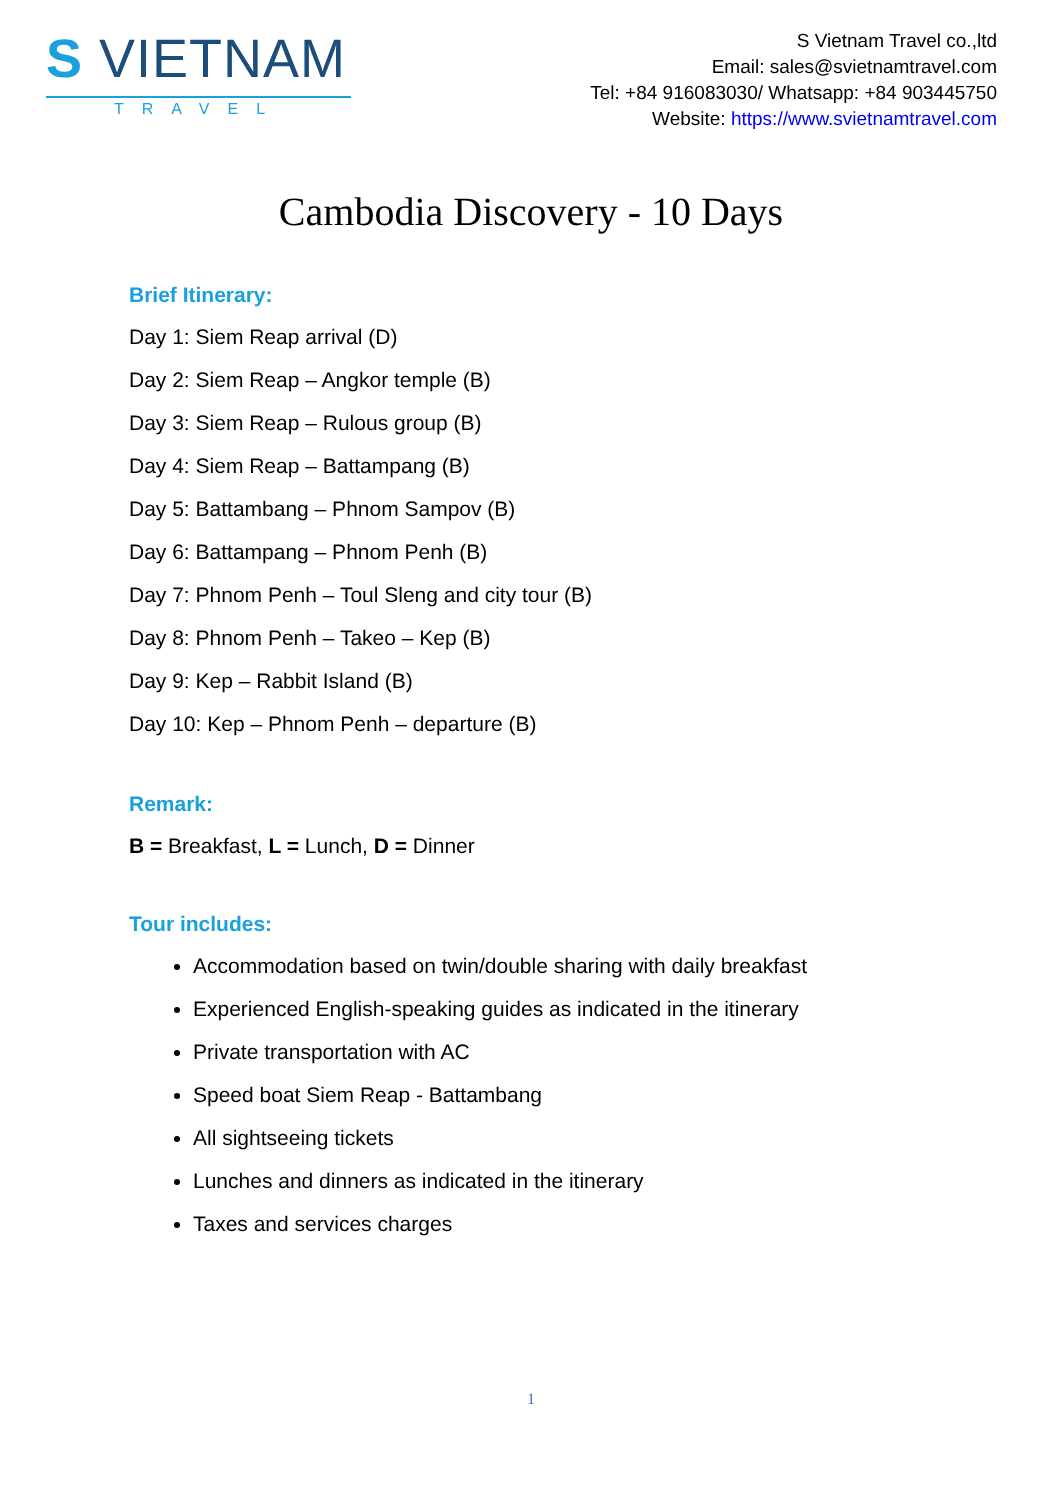S VIETNAM
TRAVEL
S Vietnam Travel co.,ltd
Email: sales@svietnamtravel.com
Tel: +84 916083030/ Whatsapp: +84 903445750
Website: https://www.svietnamtravel.com
Cambodia Discovery - 10 Days
Brief Itinerary:
Day 1: Siem Reap arrival (D)
Day 2: Siem Reap – Angkor temple (B)
Day 3: Siem Reap – Rulous group (B)
Day 4: Siem Reap – Battampang (B)
Day 5: Battambang – Phnom Sampov (B)
Day 6: Battampang – Phnom Penh (B)
Day 7: Phnom Penh – Toul Sleng and city tour (B)
Day 8: Phnom Penh – Takeo – Kep (B)
Day 9: Kep – Rabbit Island (B)
Day 10: Kep – Phnom Penh – departure (B)
Remark:
B = Breakfast, L = Lunch, D = Dinner
Tour includes:
Accommodation based on twin/double sharing with daily breakfast
Experienced English-speaking guides as indicated in the itinerary
Private transportation with AC
Speed boat Siem Reap - Battambang
All sightseeing tickets
Lunches and dinners as indicated in the itinerary
Taxes and services charges
1